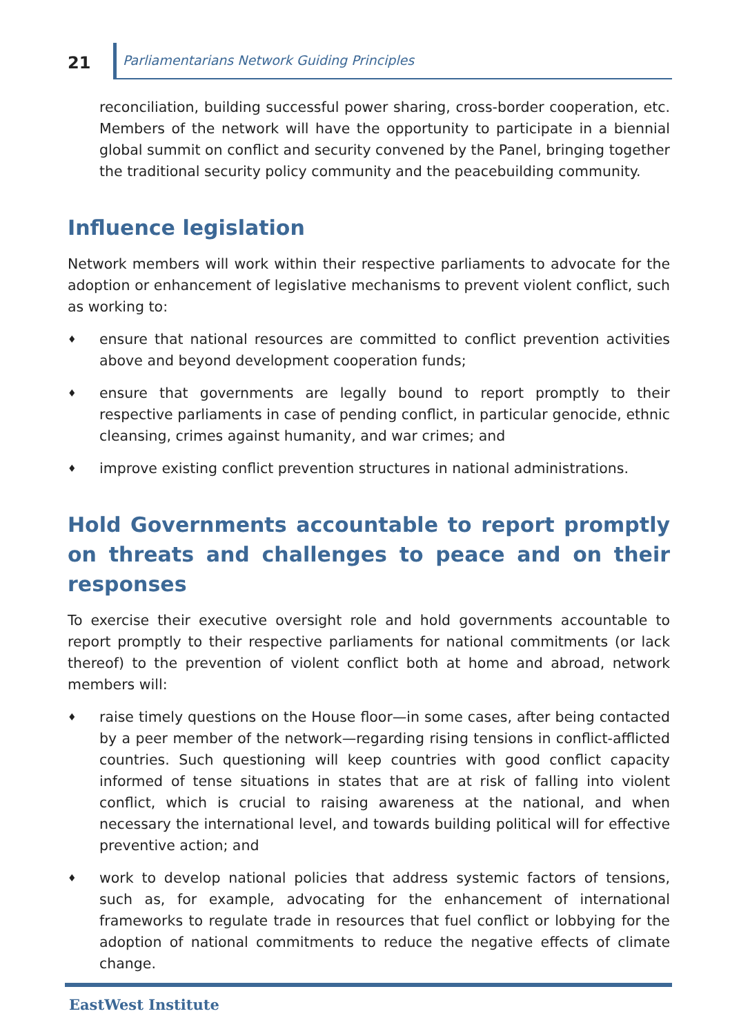21
Parliamentarians Network Guiding Principles
reconciliation, building successful power sharing, cross-border cooperation, etc. Members of the network will have the opportunity to participate in a biennial global summit on conflict and security convened by the Panel, bringing together the traditional security policy community and the peacebuilding community.
Influence legislation
Network members will work within their respective parliaments to advocate for the adoption or enhancement of legislative mechanisms to prevent violent conflict, such as working to:
♦ ensure that national resources are committed to conflict prevention activities above and beyond development cooperation funds;
♦ ensure that governments are legally bound to report promptly to their respective parliaments in case of pending conflict, in particular genocide, ethnic cleansing, crimes against humanity, and war crimes; and
♦ improve existing conflict prevention structures in national administrations.
Hold Governments accountable to report promptly on threats and challenges to peace and on their responses
To exercise their executive oversight role and hold governments accountable to report promptly to their respective parliaments for national commitments (or lack thereof) to the prevention of violent conflict both at home and abroad, network members will:
♦ raise timely questions on the House floor—in some cases, after being contacted by a peer member of the network—regarding rising tensions in conflict-afflicted countries. Such questioning will keep countries with good conflict capacity informed of tense situations in states that are at risk of falling into violent conflict, which is crucial to raising awareness at the national, and when necessary the international level, and towards building political will for effective preventive action; and
♦ work to develop national policies that address systemic factors of tensions, such as, for example, advocating for the enhancement of international frameworks to regulate trade in resources that fuel conflict or lobbying for the adoption of national commitments to reduce the negative effects of climate change.
EastWest Institute